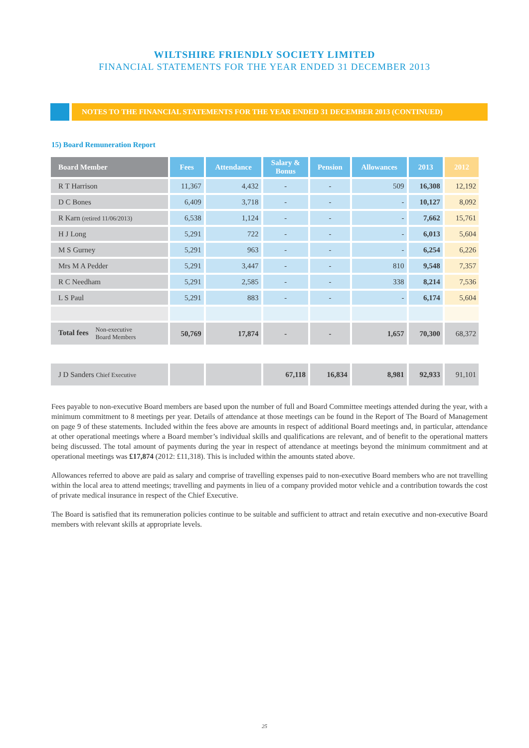WILTSHIRE FRIENDLY SOCIETY LIMITED
FINANCIAL STATEMENTS FOR THE YEAR ENDED 31 DECEMBER 2013
NOTES TO THE FINANCIAL STATEMENTS FOR THE YEAR ENDED 31 DECEMBER 2013 (CONTINUED)
15) Board Remuneration Report
| Board Member | Fees | Attendance | Salary & Bonus | Pension | Allowances | 2013 | 2012 |
| --- | --- | --- | --- | --- | --- | --- | --- |
| R T Harrison | 11,367 | 4,432 | - | - | 509 | 16,308 | 12,192 |
| D C Bones | 6,409 | 3,718 | - | - | - | 10,127 | 8,092 |
| R Karn (retired 11/06/2013) | 6,538 | 1,124 | - | - | - | 7,662 | 15,761 |
| H J Long | 5,291 | 722 | - | - | - | 6,013 | 5,604 |
| M S Gurney | 5,291 | 963 | - | - | - | 6,254 | 6,226 |
| Mrs M A Pedder | 5,291 | 3,447 | - | - | 810 | 9,548 | 7,357 |
| R C Needham | 5,291 | 2,585 | - | - | 338 | 8,214 | 7,536 |
| L S Paul | 5,291 | 883 | - | - | - | 6,174 | 5,604 |
| Total fees Non-executive Board Members | 50,769 | 17,874 | - | - | 1,657 | 70,300 | 68,372 |
| J D Sanders Chief Executive | | | 67,118 | 16,834 | 8,981 | 92,933 | 91,101 |
Fees payable to non-executive Board members are based upon the number of full and Board Committee meetings attended during the year, with a minimum commitment to 8 meetings per year. Details of attendance at those meetings can be found in the Report of The Board of Management on page 9 of these statements. Included within the fees above are amounts in respect of additional Board meetings and, in particular, attendance at other operational meetings where a Board member’s individual skills and qualifications are relevant, and of benefit to the operational matters being discussed. The total amount of payments during the year in respect of attendance at meetings beyond the minimum commitment and at operational meetings was £17,874 (2012: £11,318). This is included within the amounts stated above.
Allowances referred to above are paid as salary and comprise of travelling expenses paid to non-executive Board members who are not travelling within the local area to attend meetings; travelling and payments in lieu of a company provided motor vehicle and a contribution towards the cost of private medical insurance in respect of the Chief Executive.
The Board is satisfied that its remuneration policies continue to be suitable and sufficient to attract and retain executive and non-executive Board members with relevant skills at appropriate levels.
25